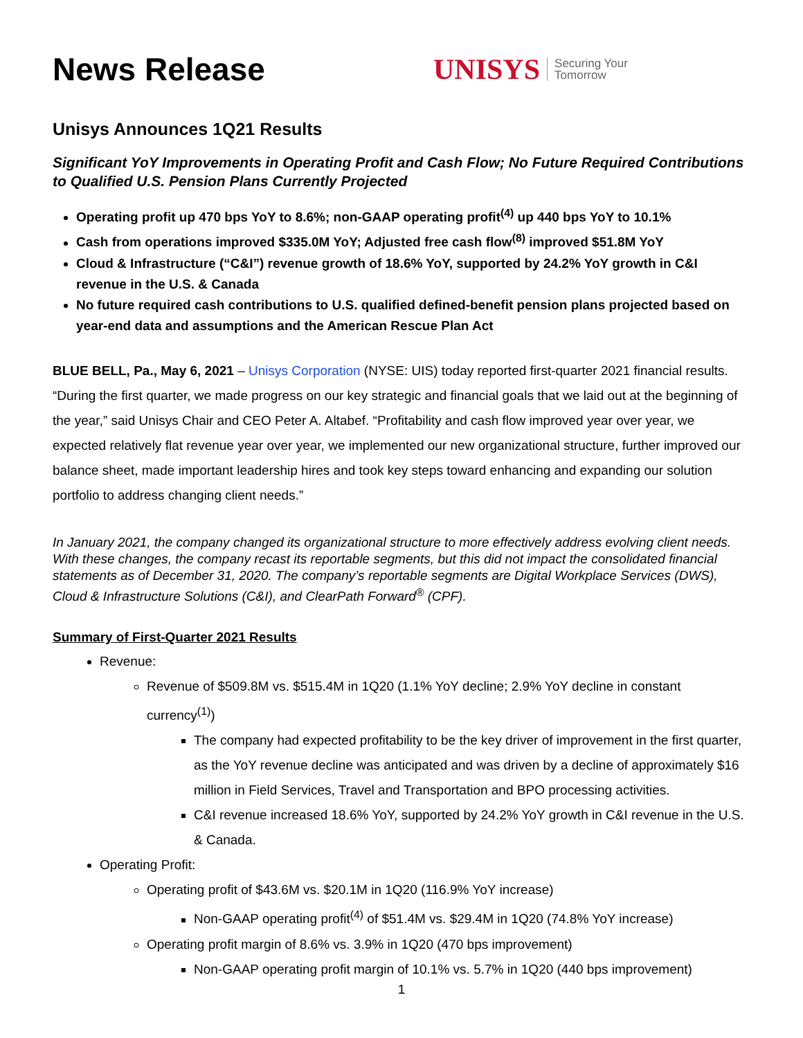News Release
UNISYS Securing Your
Tomorrow
Unisys Announces 1Q21 Results
Significant YoY Improvements in Operating Profit and Cash Flow; No Future Required Contributions to Qualified U.S. Pension Plans Currently Projected
Operating profit up 470 bps YoY to 8.6%; non-GAAP operating profit<sup>(4)</sup> up 440 bps YoY to 10.1%
Cash from operations improved $335.0M YoY; Adjusted free cash flow<sup>(8)</sup> improved $51.8M YoY
Cloud & Infrastructure (“C&I”) revenue growth of 18.6% YoY, supported by 24.2% YoY growth in C&I revenue in the U.S. & Canada
No future required cash contributions to U.S. qualified defined-benefit pension plans projected based on year-end data and assumptions and the American Rescue Plan Act
BLUE BELL, Pa., May 6, 2021 – Unisys Corporation (NYSE: UIS) today reported first-quarter 2021 financial results. “During the first quarter, we made progress on our key strategic and financial goals that we laid out at the beginning of the year,” said Unisys Chair and CEO Peter A. Altabef. “Profitability and cash flow improved year over year, we expected relatively flat revenue year over year, we implemented our new organizational structure, further improved our balance sheet, made important leadership hires and took key steps toward enhancing and expanding our solution portfolio to address changing client needs.”
In January 2021, the company changed its organizational structure to more effectively address evolving client needs. With these changes, the company recast its reportable segments, but this did not impact the consolidated financial statements as of December 31, 2020. The company’s reportable segments are Digital Workplace Services (DWS), Cloud & Infrastructure Solutions (C&I), and ClearPath Forward<sup>®</sup> (CPF).
Summary of First-Quarter 2021 Results
Revenue:
Revenue of $509.8M vs. $515.4M in 1Q20 (1.1% YoY decline; 2.9% YoY decline in constant currency<sup>(1)</sup>)
The company had expected profitability to be the key driver of improvement in the first quarter, as the YoY revenue decline was anticipated and was driven by a decline of approximately $16 million in Field Services, Travel and Transportation and BPO processing activities.
C&I revenue increased 18.6% YoY, supported by 24.2% YoY growth in C&I revenue in the U.S. & Canada.
Operating Profit:
Operating profit of $43.6M vs. $20.1M in 1Q20 (116.9% YoY increase)
Non-GAAP operating profit<sup>(4)</sup> of $51.4M vs. $29.4M in 1Q20 (74.8% YoY increase)
Operating profit margin of 8.6% vs. 3.9% in 1Q20 (470 bps improvement)
Non-GAAP operating profit margin of 10.1% vs. 5.7% in 1Q20 (440 bps improvement)
1